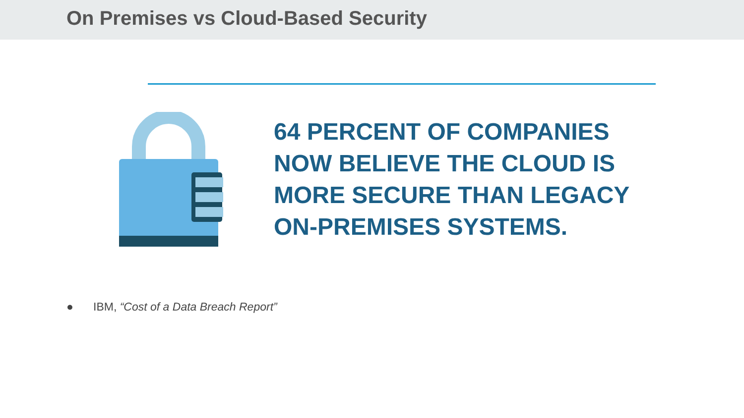On Premises vs Cloud-Based Security
64 PERCENT OF COMPANIES
NOW BELIEVE THE CLOUD IS
MORE SECURE THAN LEGACY
ON-PREMISES SYSTEMS.
● IBM, “Cost of a Data Breach Report”